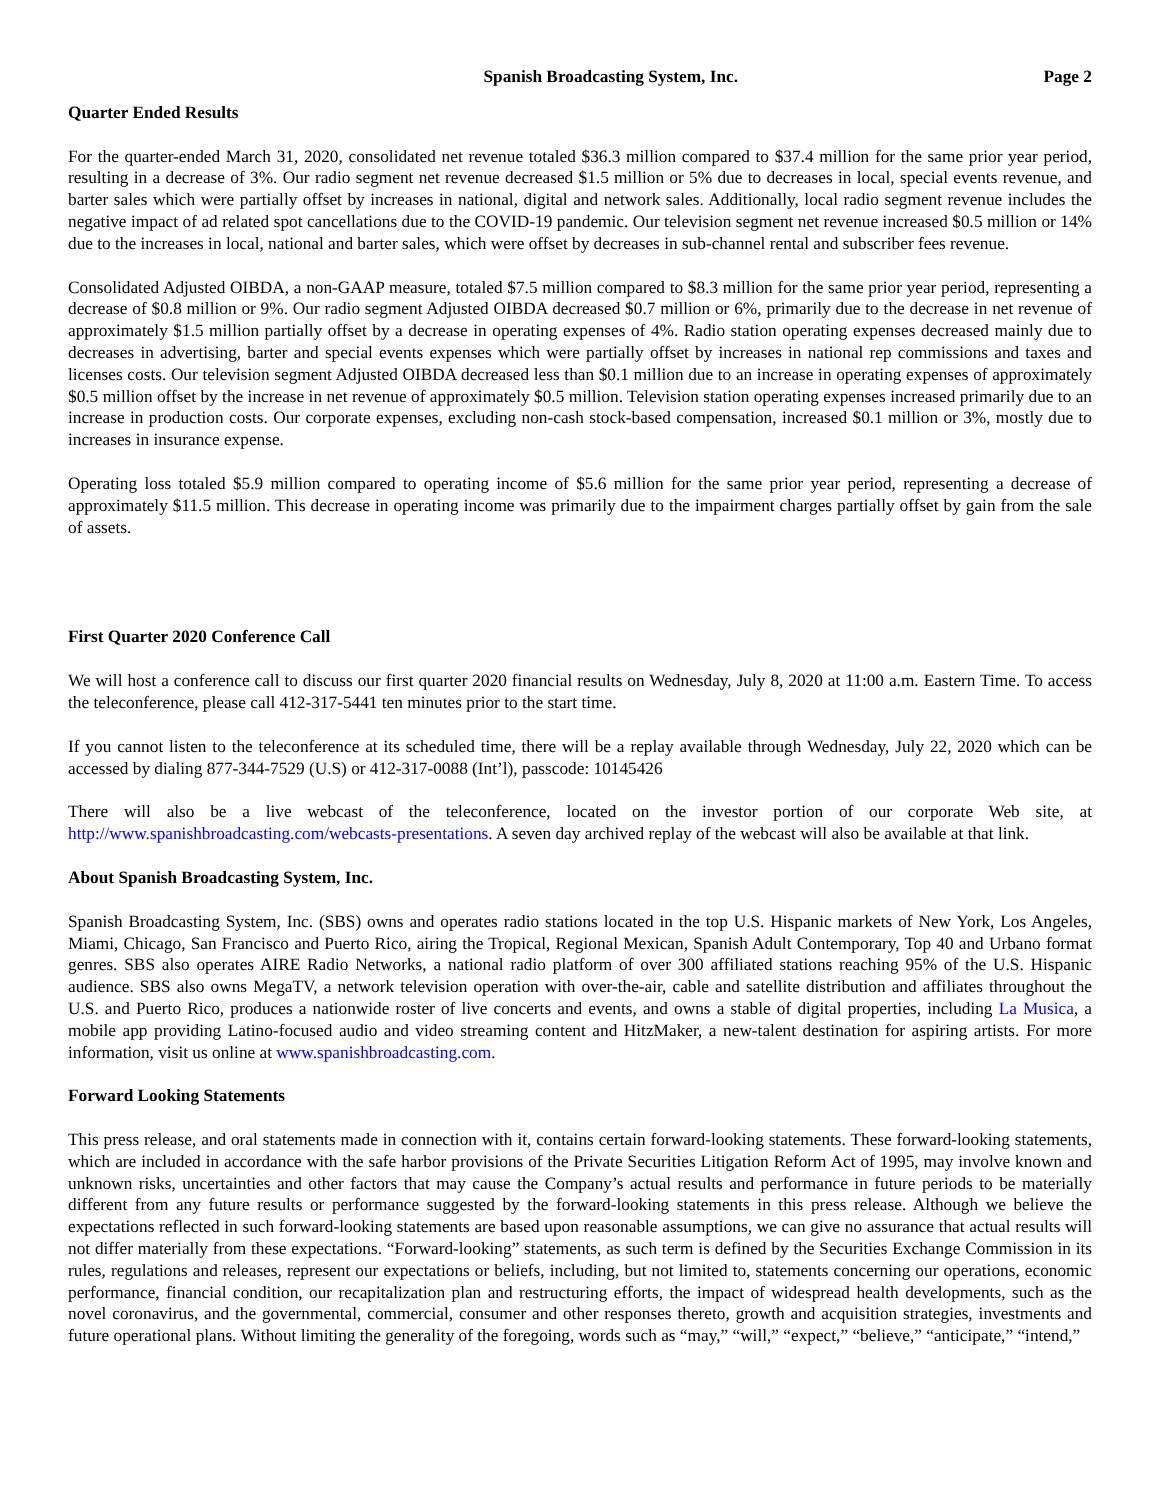Spanish Broadcasting System, Inc.
Page 2
Quarter Ended Results
For the quarter-ended March 31, 2020, consolidated net revenue totaled $36.3 million compared to $37.4 million for the same prior year period, resulting in a decrease of 3%. Our radio segment net revenue decreased $1.5 million or 5% due to decreases in local, special events revenue, and barter sales which were partially offset by increases in national, digital and network sales. Additionally, local radio segment revenue includes the negative impact of ad related spot cancellations due to the COVID-19 pandemic. Our television segment net revenue increased $0.5 million or 14% due to the increases in local, national and barter sales, which were offset by decreases in sub-channel rental and subscriber fees revenue.
Consolidated Adjusted OIBDA, a non-GAAP measure, totaled $7.5 million compared to $8.3 million for the same prior year period, representing a decrease of $0.8 million or 9%. Our radio segment Adjusted OIBDA decreased $0.7 million or 6%, primarily due to the decrease in net revenue of approximately $1.5 million partially offset by a decrease in operating expenses of 4%. Radio station operating expenses decreased mainly due to decreases in advertising, barter and special events expenses which were partially offset by increases in national rep commissions and taxes and licenses costs. Our television segment Adjusted OIBDA decreased less than $0.1 million due to an increase in operating expenses of approximately $0.5 million offset by the increase in net revenue of approximately $0.5 million. Television station operating expenses increased primarily due to an increase in production costs. Our corporate expenses, excluding non-cash stock-based compensation, increased $0.1 million or 3%, mostly due to increases in insurance expense.
Operating loss totaled $5.9 million compared to operating income of $5.6 million for the same prior year period, representing a decrease of approximately $11.5 million. This decrease in operating income was primarily due to the impairment charges partially offset by gain from the sale of assets.
First Quarter 2020 Conference Call
We will host a conference call to discuss our first quarter 2020 financial results on Wednesday, July 8, 2020 at 11:00 a.m. Eastern Time. To access the teleconference, please call 412-317-5441 ten minutes prior to the start time.
If you cannot listen to the teleconference at its scheduled time, there will be a replay available through Wednesday, July 22, 2020 which can be accessed by dialing 877-344-7529 (U.S) or 412-317-0088 (Int’l), passcode: 10145426
There will also be a live webcast of the teleconference, located on the investor portion of our corporate Web site, at http://www.spanishbroadcasting.com/webcasts-presentations. A seven day archived replay of the webcast will also be available at that link.
About Spanish Broadcasting System, Inc.
Spanish Broadcasting System, Inc. (SBS) owns and operates radio stations located in the top U.S. Hispanic markets of New York, Los Angeles, Miami, Chicago, San Francisco and Puerto Rico, airing the Tropical, Regional Mexican, Spanish Adult Contemporary, Top 40 and Urbano format genres. SBS also operates AIRE Radio Networks, a national radio platform of over 300 affiliated stations reaching 95% of the U.S. Hispanic audience. SBS also owns MegaTV, a network television operation with over-the-air, cable and satellite distribution and affiliates throughout the U.S. and Puerto Rico, produces a nationwide roster of live concerts and events, and owns a stable of digital properties, including La Musica, a mobile app providing Latino-focused audio and video streaming content and HitzMaker, a new-talent destination for aspiring artists. For more information, visit us online at www.spanishbroadcasting.com.
Forward Looking Statements
This press release, and oral statements made in connection with it, contains certain forward-looking statements. These forward-looking statements, which are included in accordance with the safe harbor provisions of the Private Securities Litigation Reform Act of 1995, may involve known and unknown risks, uncertainties and other factors that may cause the Company’s actual results and performance in future periods to be materially different from any future results or performance suggested by the forward-looking statements in this press release. Although we believe the expectations reflected in such forward-looking statements are based upon reasonable assumptions, we can give no assurance that actual results will not differ materially from these expectations. “Forward-looking” statements, as such term is defined by the Securities Exchange Commission in its rules, regulations and releases, represent our expectations or beliefs, including, but not limited to, statements concerning our operations, economic performance, financial condition, our recapitalization plan and restructuring efforts, the impact of widespread health developments, such as the novel coronavirus, and the governmental, commercial, consumer and other responses thereto, growth and acquisition strategies, investments and future operational plans. Without limiting the generality of the foregoing, words such as “may,” “will,” “expect,” “believe,” “anticipate,” “intend,”